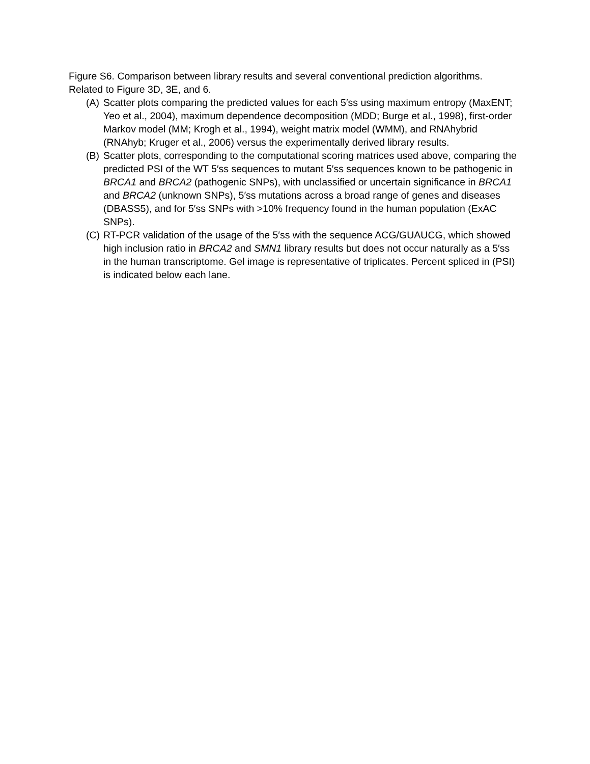Figure S6. Comparison between library results and several conventional prediction algorithms. Related to Figure 3D, 3E, and 6.
(A) Scatter plots comparing the predicted values for each 5′ss using maximum entropy (MaxENT; Yeo et al., 2004), maximum dependence decomposition (MDD; Burge et al., 1998), first-order Markov model (MM; Krogh et al., 1994), weight matrix model (WMM), and RNAhybrid (RNAhyb; Kruger et al., 2006) versus the experimentally derived library results.
(B) Scatter plots, corresponding to the computational scoring matrices used above, comparing the predicted PSI of the WT 5′ss sequences to mutant 5′ss sequences known to be pathogenic in BRCA1 and BRCA2 (pathogenic SNPs), with unclassified or uncertain significance in BRCA1 and BRCA2 (unknown SNPs), 5′ss mutations across a broad range of genes and diseases (DBASS5), and for 5′ss SNPs with >10% frequency found in the human population (ExAC SNPs).
(C) RT-PCR validation of the usage of the 5′ss with the sequence ACG/GUAUCG, which showed high inclusion ratio in BRCA2 and SMN1 library results but does not occur naturally as a 5′ss in the human transcriptome. Gel image is representative of triplicates. Percent spliced in (PSI) is indicated below each lane.